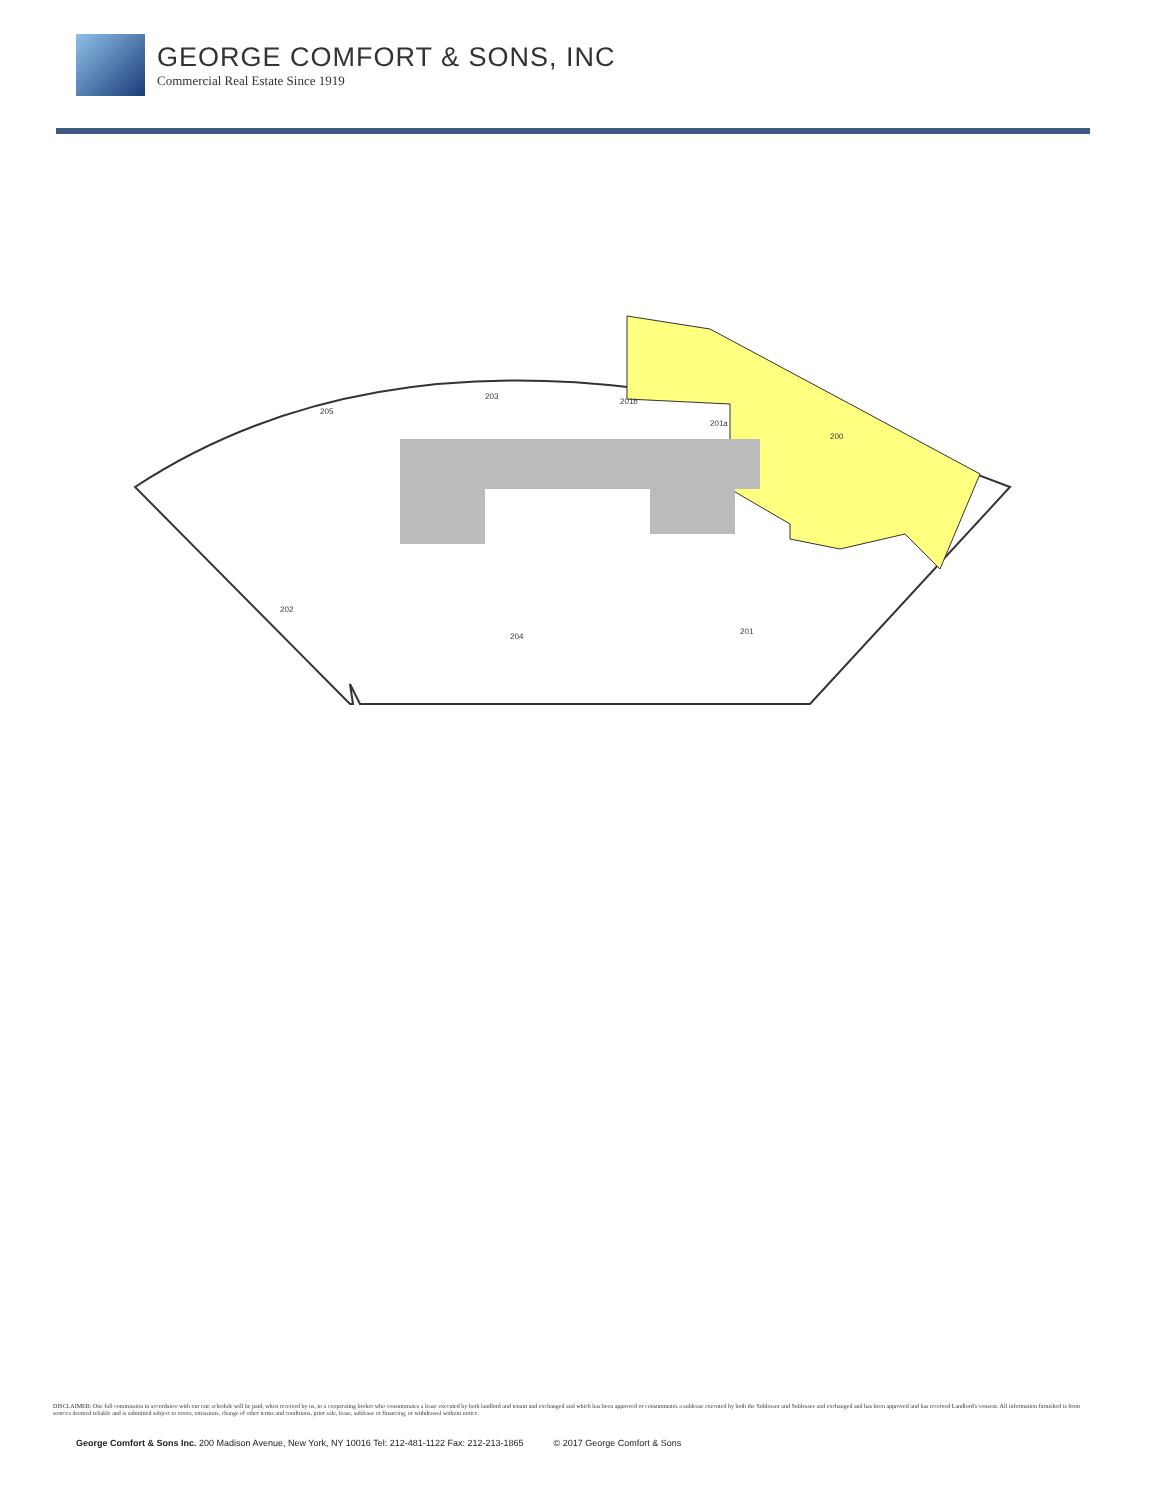GEORGE COMFORT & SONS, INC
Commercial Real Estate Since 1919
205
203
201b
201a
200
202
204
201
DISCLAIMER: One full commission in accordance with our rate schedule will be paid, when received by us, to a cooperating broker who consummates a lease executed by both landlord and tenant and exchanged and which has been approved or consummates a sublease executed by both the Sublessor and Sublessee and exchanged and has been approved and has received Landlord's consent. All information furnished is from sources deemed reliable and is submitted subject to errors, omissions, change of other terms and conditions, prior sale, lease, sublease or financing, or withdrawal without notice.
George Comfort & Sons Inc. 200 Madison Avenue, New York, NY 10016 Tel: 212-481-1122 Fax: 212-213-1865 © 2017 George Comfort & Sons